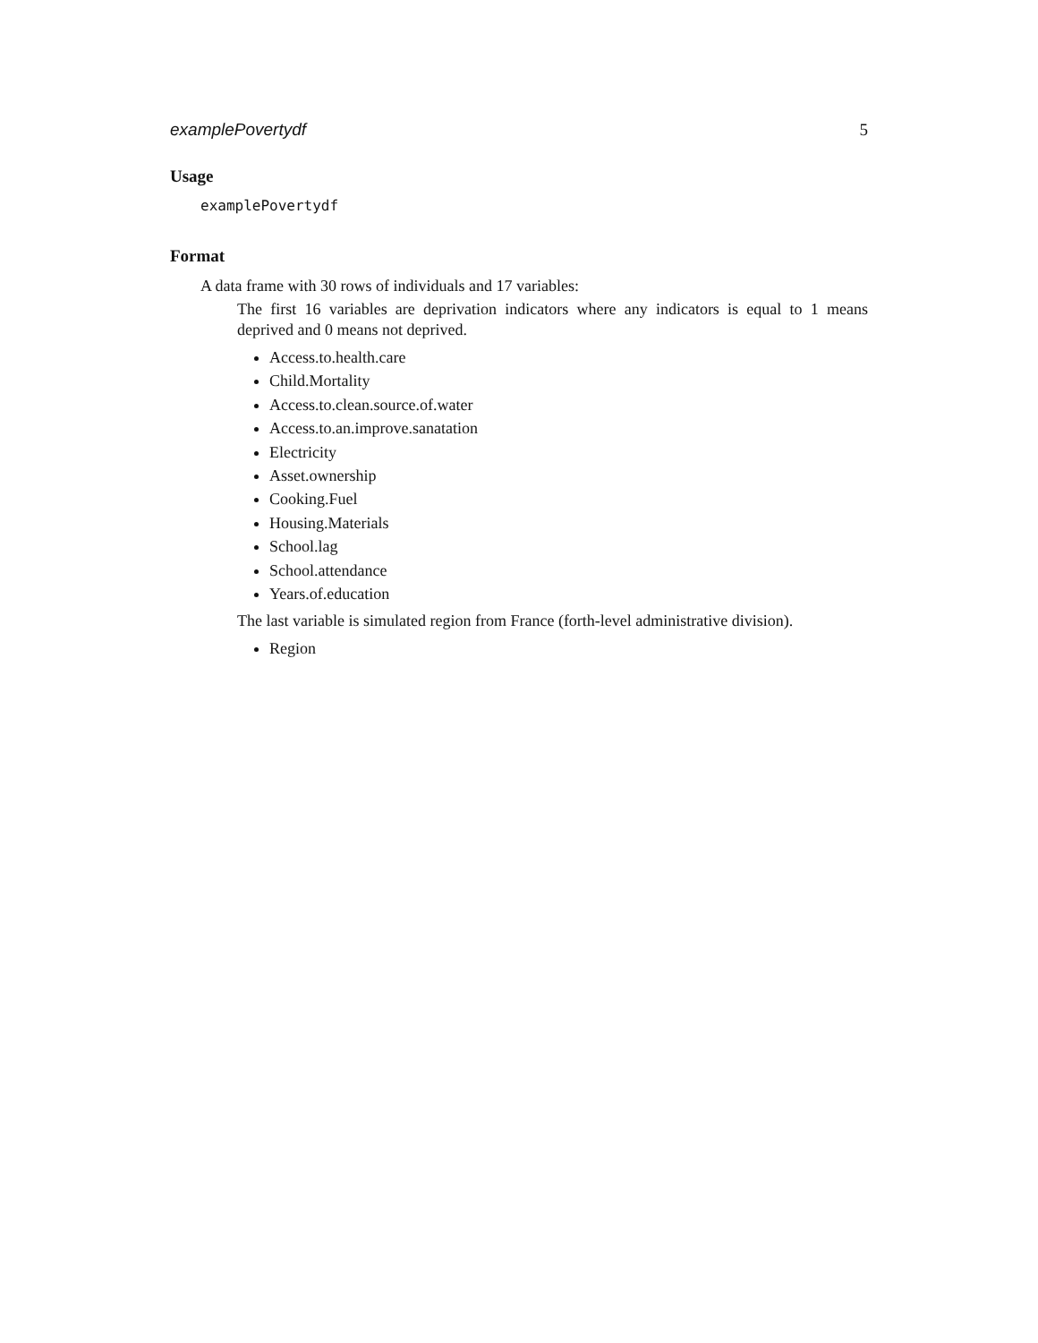examplePovertydf 5
Usage
examplePovertydf
Format
A data frame with 30 rows of individuals and 17 variables:
The first 16 variables are deprivation indicators where any indicators is equal to 1 means deprived and 0 means not deprived.
Access.to.health.care
Child.Mortality
Access.to.clean.source.of.water
Access.to.an.improve.sanatation
Electricity
Asset.ownership
Cooking.Fuel
Housing.Materials
School.lag
School.attendance
Years.of.education
The last variable is simulated region from France (forth-level administrative division).
Region